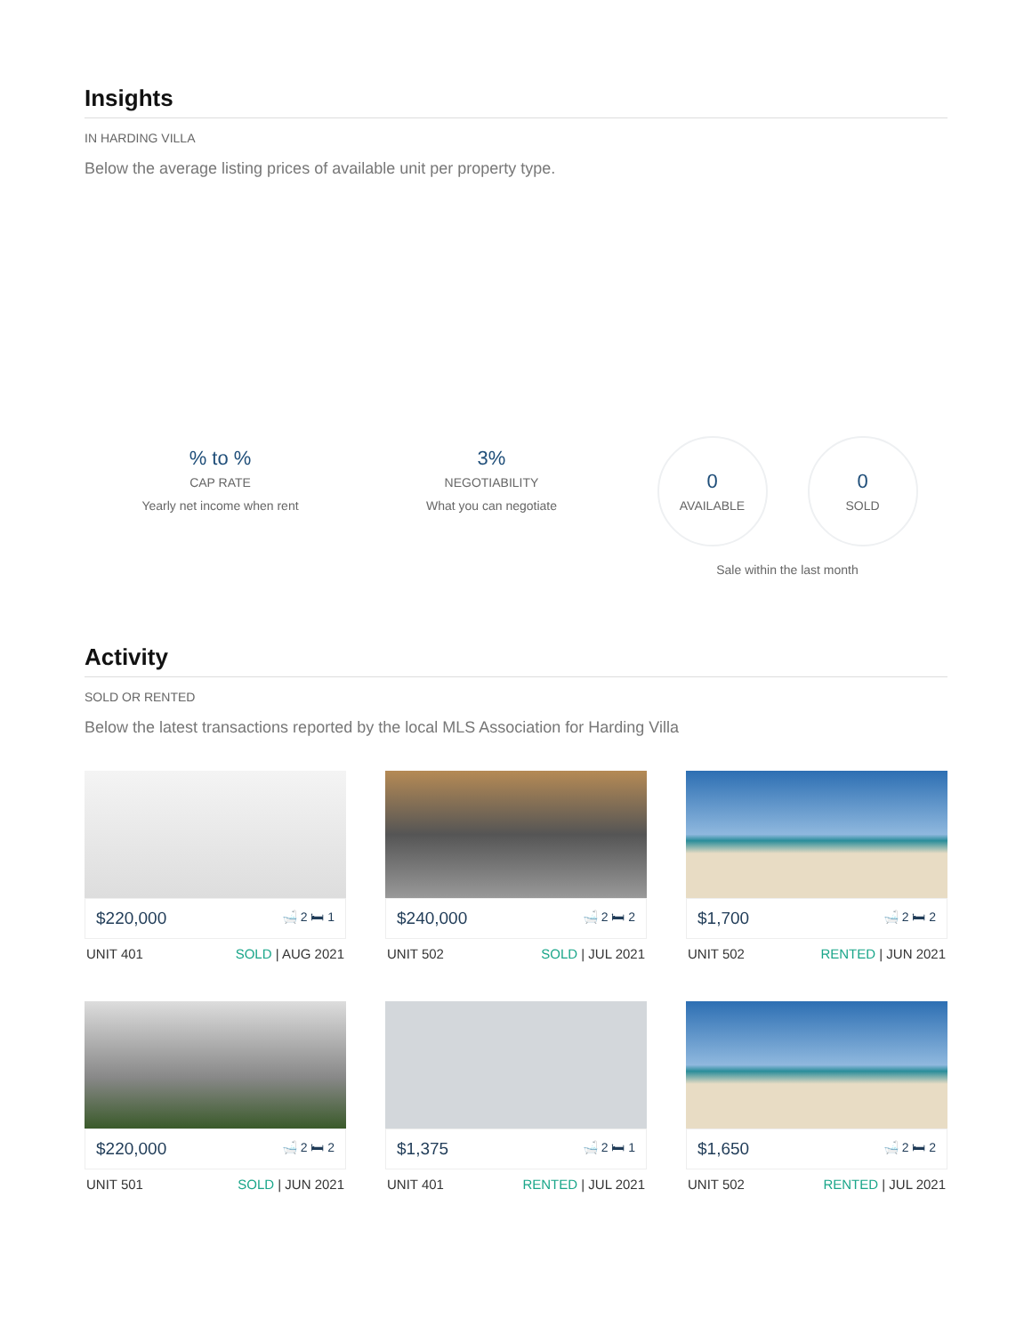Insights
IN HARDING VILLA
Below the average listing prices of available unit per property type.
% to %
CAP RATE
Yearly net income when rent
3%
NEGOTIABILITY
What you can negotiate
0
AVAILABLE
0
SOLD
Sale within the last month
Activity
SOLD OR RENTED
Below the latest transactions reported by the local MLS Association for Harding Villa
$220,000 🛁 2 🛏 1
UNIT 401 SOLD | AUG 2021
$240,000 🛁 2 🛏 2
UNIT 502 SOLD | JUL 2021
$1,700 🛁 2 🛏 2
UNIT 502 RENTED | JUN 2021
$220,000 🛁 2 🛏 2
UNIT 501 SOLD | JUN 2021
$1,375 🛁 2 🛏 1
UNIT 401 RENTED | JUL 2021
$1,650 🛁 2 🛏 2
UNIT 502 RENTED | JUL 2021